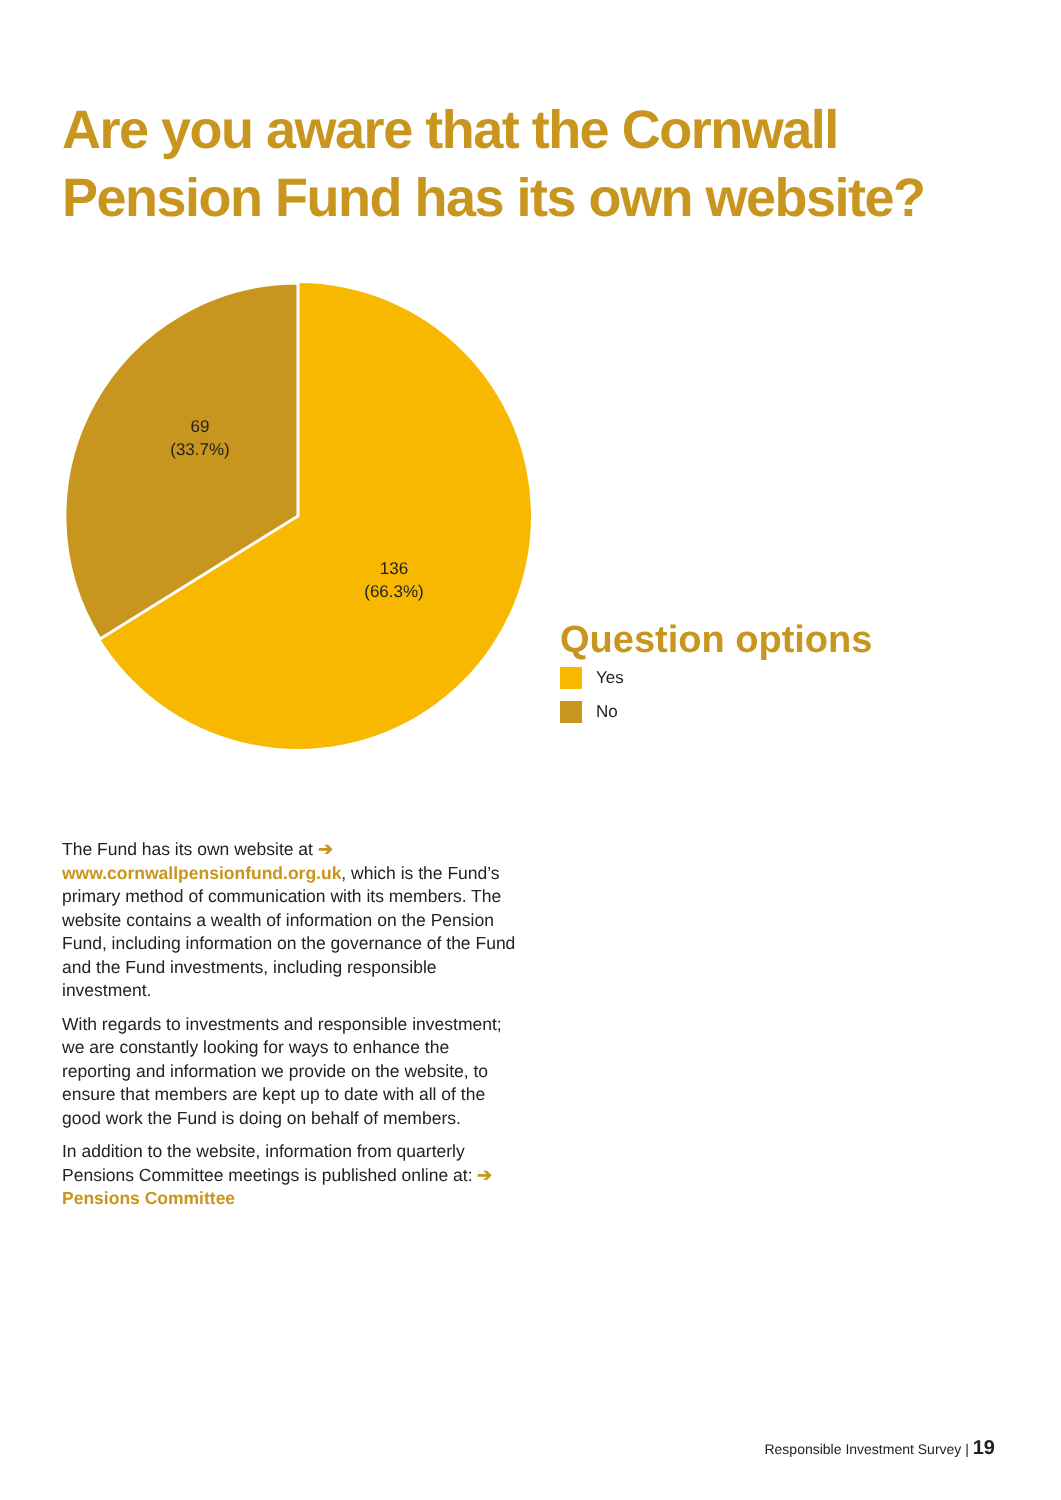Are you aware that the Cornwall
Pension Fund has its own website?
69
(33.7%)
136
(66.3%)
Question options
Yes
No
The Fund has its own website at ➔ www.cornwallpensionfund.org.uk, which is the Fund’s primary method of communication with its members. The website contains a wealth of information on the Pension Fund, including information on the governance of the Fund and the Fund investments, including responsible investment.
With regards to investments and responsible investment; we are constantly looking for ways to enhance the reporting and information we provide on the website, to ensure that members are kept up to date with all of the good work the Fund is doing on behalf of members.
In addition to the website, information from quarterly Pensions Committee meetings is published online at: ➔ Pensions Committee
Responsible Investment Survey | 19